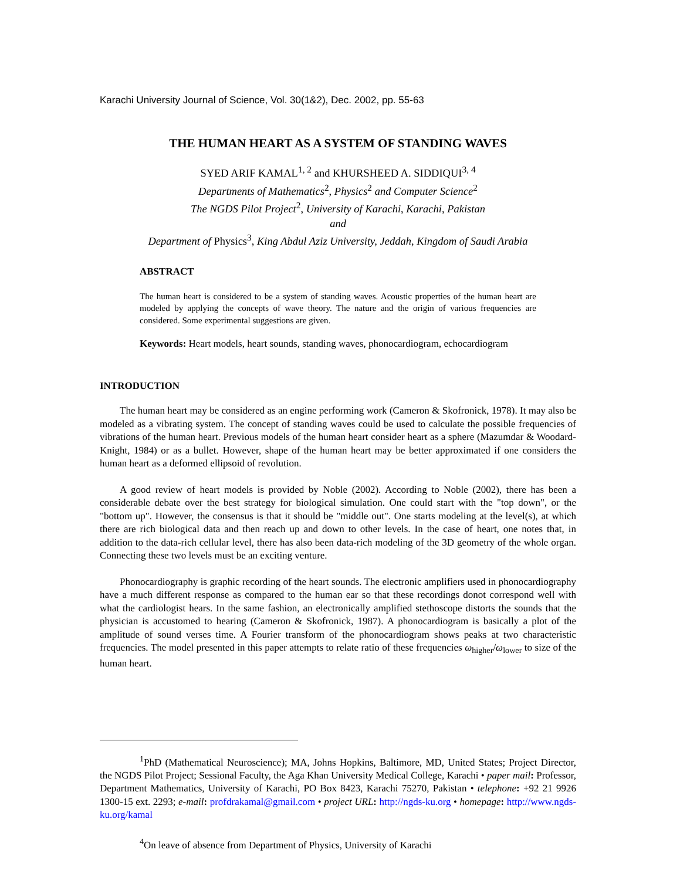Karachi University Journal of Science, Vol. 30(1&2), Dec. 2002, pp. 55-63
THE HUMAN HEART AS A SYSTEM OF STANDING WAVES
SYED ARIF KAMAL<sup>1, 2</sup> and KHURSHEED A. SIDDIQUI<sup>3, 4</sup>
Departments of Mathematics<sup>2</sup>, Physics<sup>2</sup> and Computer Science<sup>2</sup>
The NGDS Pilot Project<sup>2</sup>, University of Karachi, Karachi, Pakistan
and
Department of Physics<sup>3</sup>, King Abdul Aziz University, Jeddah, Kingdom of Saudi Arabia
ABSTRACT
The human heart is considered to be a system of standing waves. Acoustic properties of the human heart are modeled by applying the concepts of wave theory. The nature and the origin of various frequencies are considered. Some experimental suggestions are given.
Keywords: Heart models, heart sounds, standing waves, phonocardiogram, echocardiogram
INTRODUCTION
The human heart may be considered as an engine performing work (Cameron & Skofronick, 1978). It may also be modeled as a vibrating system. The concept of standing waves could be used to calculate the possible frequencies of vibrations of the human heart. Previous models of the human heart consider heart as a sphere (Mazumdar & Woodard-Knight, 1984) or as a bullet. However, shape of the human heart may be better approximated if one considers the human heart as a deformed ellipsoid of revolution.
A good review of heart models is provided by Noble (2002). According to Noble (2002), there has been a considerable debate over the best strategy for biological simulation. One could start with the "top down", or the "bottom up". However, the consensus is that it should be "middle out". One starts modeling at the level(s), at which there are rich biological data and then reach up and down to other levels. In the case of heart, one notes that, in addition to the data-rich cellular level, there has also been data-rich modeling of the 3D geometry of the whole organ. Connecting these two levels must be an exciting venture.
Phonocardiography is graphic recording of the heart sounds. The electronic amplifiers used in phonocardiography have a much different response as compared to the human ear so that these recordings donot correspond well with what the cardiologist hears. In the same fashion, an electronically amplified stethoscope distorts the sounds that the physician is accustomed to hearing (Cameron & Skofronick, 1987). A phonocardiogram is basically a plot of the amplitude of sound verses time. A Fourier transform of the phonocardiogram shows peaks at two characteristic frequencies. The model presented in this paper attempts to relate ratio of these frequencies ω<sub>higher</sub>/ω<sub>lower</sub> to size of the human heart.
<sup>1</sup> PhD (Mathematical Neuroscience); MA, Johns Hopkins, Baltimore, MD, United States; Project Director, the NGDS Pilot Project; Sessional Faculty, the Aga Khan University Medical College, Karachi • paper mail: Professor, Department Mathematics, University of Karachi, PO Box 8423, Karachi 75270, Pakistan • telephone: +92 21 9926 1300-15 ext. 2293; e-mail: profdrakamal@gmail.com • project URL: http://ngds-ku.org • homepage: http://www.ngds-ku.org/kamal
<sup>4</sup> On leave of absence from Department of Physics, University of Karachi